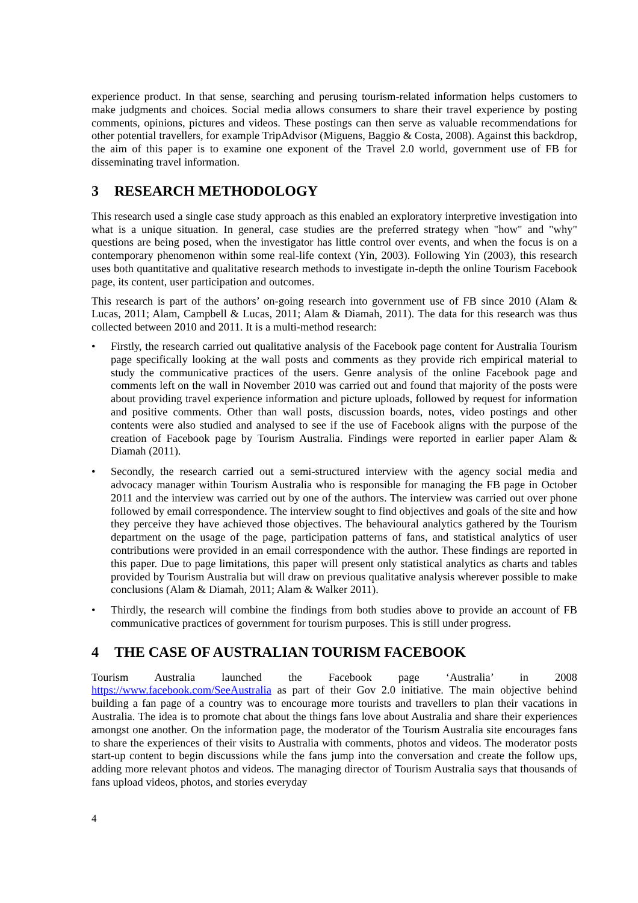experience product. In that sense, searching and perusing tourism-related information helps customers to make judgments and choices. Social media allows consumers to share their travel experience by posting comments, opinions, pictures and videos. These postings can then serve as valuable recommendations for other potential travellers, for example TripAdvisor (Miguens, Baggio & Costa, 2008). Against this backdrop, the aim of this paper is to examine one exponent of the Travel 2.0 world, government use of FB for disseminating travel information.
3 RESEARCH METHODOLOGY
This research used a single case study approach as this enabled an exploratory interpretive investigation into what is a unique situation. In general, case studies are the preferred strategy when "how" and "why" questions are being posed, when the investigator has little control over events, and when the focus is on a contemporary phenomenon within some real-life context (Yin, 2003). Following Yin (2003), this research uses both quantitative and qualitative research methods to investigate in-depth the online Tourism Facebook page, its content, user participation and outcomes.
This research is part of the authors’ on-going research into government use of FB since 2010 (Alam & Lucas, 2011; Alam, Campbell & Lucas, 2011; Alam & Diamah, 2011). The data for this research was thus collected between 2010 and 2011. It is a multi-method research:
• Firstly, the research carried out qualitative analysis of the Facebook page content for Australia Tourism page specifically looking at the wall posts and comments as they provide rich empirical material to study the communicative practices of the users. Genre analysis of the online Facebook page and comments left on the wall in November 2010 was carried out and found that majority of the posts were about providing travel experience information and picture uploads, followed by request for information and positive comments. Other than wall posts, discussion boards, notes, video postings and other contents were also studied and analysed to see if the use of Facebook aligns with the purpose of the creation of Facebook page by Tourism Australia. Findings were reported in earlier paper Alam & Diamah (2011).
• Secondly, the research carried out a semi-structured interview with the agency social media and advocacy manager within Tourism Australia who is responsible for managing the FB page in October 2011 and the interview was carried out by one of the authors. The interview was carried out over phone followed by email correspondence. The interview sought to find objectives and goals of the site and how they perceive they have achieved those objectives. The behavioural analytics gathered by the Tourism department on the usage of the page, participation patterns of fans, and statistical analytics of user contributions were provided in an email correspondence with the author. These findings are reported in this paper. Due to page limitations, this paper will present only statistical analytics as charts and tables provided by Tourism Australia but will draw on previous qualitative analysis wherever possible to make conclusions (Alam & Diamah, 2011; Alam & Walker 2011).
• Thirdly, the research will combine the findings from both studies above to provide an account of FB communicative practices of government for tourism purposes. This is still under progress.
4 THE CASE OF AUSTRALIAN TOURISM FACEBOOK
Tourism Australia launched the Facebook page ‘Australia’ in 2008
https://www.facebook.com/SeeAustralia as part of their Gov 2.0 initiative. The main objective behind building a fan page of a country was to encourage more tourists and travellers to plan their vacations in Australia. The idea is to promote chat about the things fans love about Australia and share their experiences amongst one another. On the information page, the moderator of the Tourism Australia site encourages fans to share the experiences of their visits to Australia with comments, photos and videos. The moderator posts start-up content to begin discussions while the fans jump into the conversation and create the follow ups, adding more relevant photos and videos. The managing director of Tourism Australia says that thousands of fans upload videos, photos, and stories everyday
4